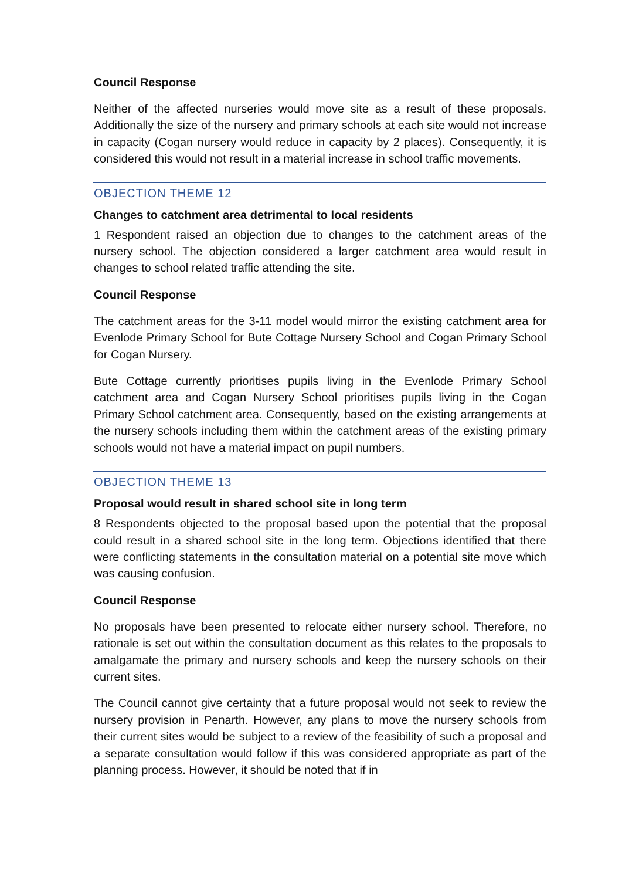Council Response
Neither of the affected nurseries would move site as a result of these proposals. Additionally the size of the nursery and primary schools at each site would not increase in capacity (Cogan nursery would reduce in capacity by 2 places). Consequently, it is considered this would not result in a material increase in school traffic movements.
OBJECTION THEME 12
Changes to catchment area detrimental to local residents
1 Respondent raised an objection due to changes to the catchment areas of the nursery school. The objection considered a larger catchment area would result in changes to school related traffic attending the site.
Council Response
The catchment areas for the 3-11 model would mirror the existing catchment area for Evenlode Primary School for Bute Cottage Nursery School and Cogan Primary School for Cogan Nursery.
Bute Cottage currently prioritises pupils living in the Evenlode Primary School catchment area and Cogan Nursery School prioritises pupils living in the Cogan Primary School catchment area. Consequently, based on the existing arrangements at the nursery schools including them within the catchment areas of the existing primary schools would not have a material impact on pupil numbers.
OBJECTION THEME 13
Proposal would result in shared school site in long term
8 Respondents objected to the proposal based upon the potential that the proposal could result in a shared school site in the long term. Objections identified that there were conflicting statements in the consultation material on a potential site move which was causing confusion.
Council Response
No proposals have been presented to relocate either nursery school. Therefore, no rationale is set out within the consultation document as this relates to the proposals to amalgamate the primary and nursery schools and keep the nursery schools on their current sites.
The Council cannot give certainty that a future proposal would not seek to review the nursery provision in Penarth. However, any plans to move the nursery schools from their current sites would be subject to a review of the feasibility of such a proposal and a separate consultation would follow if this was considered appropriate as part of the planning process. However, it should be noted that if in